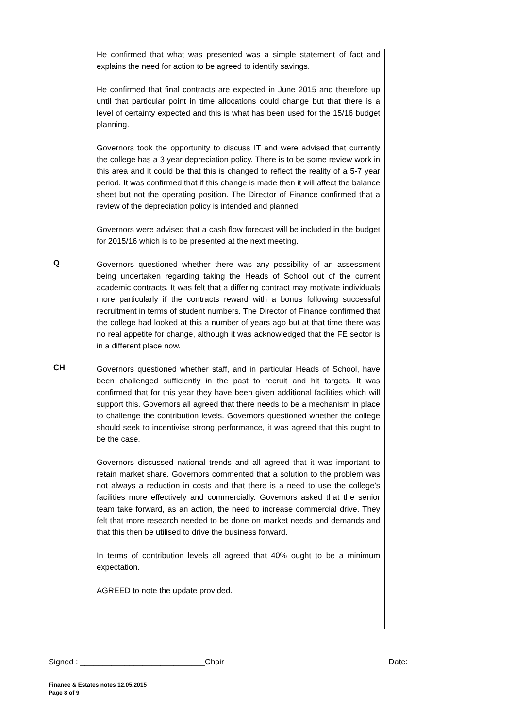He confirmed that what was presented was a simple statement of fact and explains the need for action to be agreed to identify savings.
He confirmed that final contracts are expected in June 2015 and therefore up until that particular point in time allocations could change but that there is a level of certainty expected and this is what has been used for the 15/16 budget planning.
Governors took the opportunity to discuss IT and were advised that currently the college has a 3 year depreciation policy. There is to be some review work in this area and it could be that this is changed to reflect the reality of a 5-7 year period. It was confirmed that if this change is made then it will affect the balance sheet but not the operating position. The Director of Finance confirmed that a review of the depreciation policy is intended and planned.
Governors were advised that a cash flow forecast will be included in the budget for 2015/16 which is to be presented at the next meeting.
Q
Governors questioned whether there was any possibility of an assessment being undertaken regarding taking the Heads of School out of the current academic contracts. It was felt that a differing contract may motivate individuals more particularly if the contracts reward with a bonus following successful recruitment in terms of student numbers. The Director of Finance confirmed that the college had looked at this a number of years ago but at that time there was no real appetite for change, although it was acknowledged that the FE sector is in a different place now.
CH
Governors questioned whether staff, and in particular Heads of School, have been challenged sufficiently in the past to recruit and hit targets. It was confirmed that for this year they have been given additional facilities which will support this. Governors all agreed that there needs to be a mechanism in place to challenge the contribution levels. Governors questioned whether the college should seek to incentivise strong performance, it was agreed that this ought to be the case.
Governors discussed national trends and all agreed that it was important to retain market share. Governors commented that a solution to the problem was not always a reduction in costs and that there is a need to use the college’s facilities more effectively and commercially. Governors asked that the senior team take forward, as an action, the need to increase commercial drive. They felt that more research needed to be done on market needs and demands and that this then be utilised to drive the business forward.
In terms of contribution levels all agreed that 40% ought to be a minimum expectation.
AGREED to note the update provided.
Signed : ____________________________Chair Date:
Finance & Estates notes 12.05.2015
Page 8 of 9